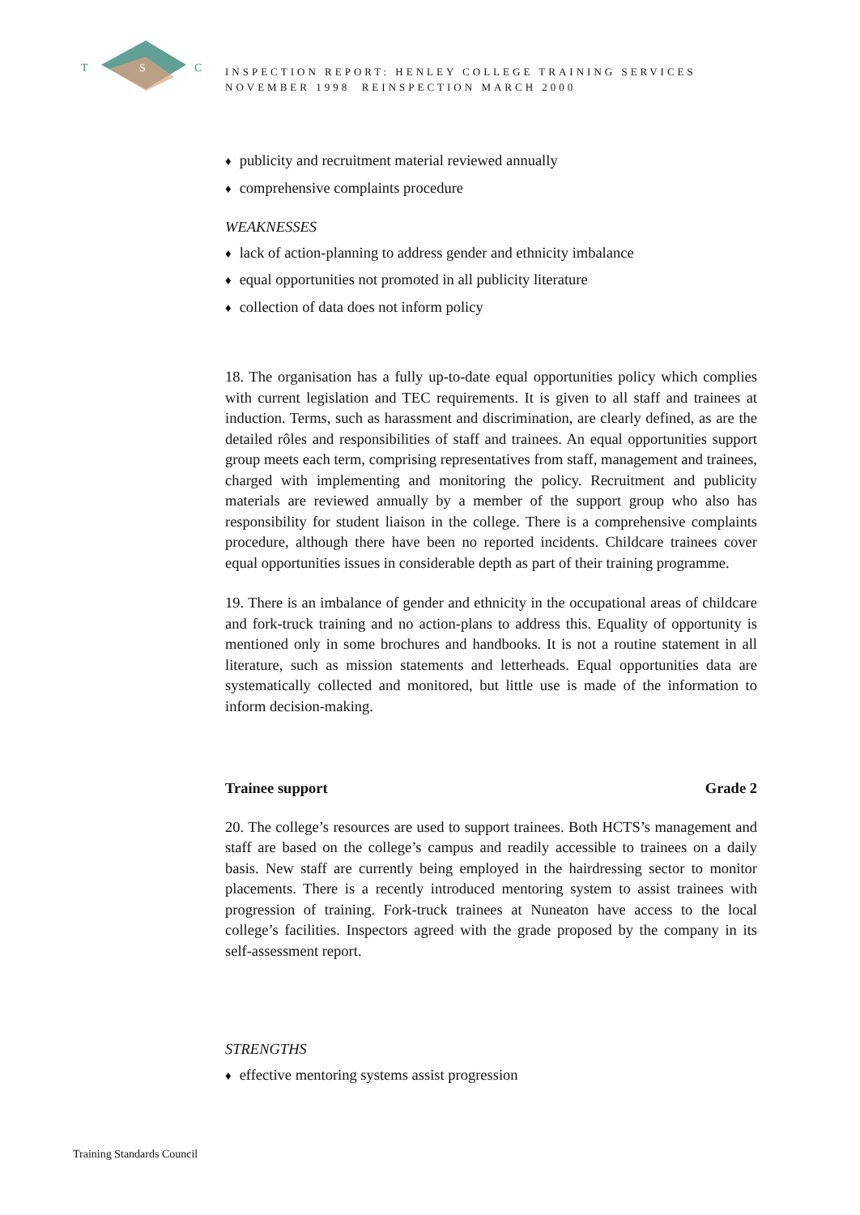T
S
C
INSPECTION REPORT: HENLEY COLLEGE TRAINING SERVICES
NOVEMBER 1998 REINSPECTION MARCH 2000
♦ publicity and recruitment material reviewed annually
♦ comprehensive complaints procedure
WEAKNESSES
♦ lack of action-planning to address gender and ethnicity imbalance
♦ equal opportunities not promoted in all publicity literature
♦ collection of data does not inform policy
18. The organisation has a fully up-to-date equal opportunities policy which complies with current legislation and TEC requirements. It is given to all staff and trainees at induction. Terms, such as harassment and discrimination, are clearly defined, as are the detailed rôles and responsibilities of staff and trainees. An equal opportunities support group meets each term, comprising representatives from staff, management and trainees, charged with implementing and monitoring the policy. Recruitment and publicity materials are reviewed annually by a member of the support group who also has responsibility for student liaison in the college. There is a comprehensive complaints procedure, although there have been no reported incidents. Childcare trainees cover equal opportunities issues in considerable depth as part of their training programme.
19. There is an imbalance of gender and ethnicity in the occupational areas of childcare and fork-truck training and no action-plans to address this. Equality of opportunity is mentioned only in some brochures and handbooks. It is not a routine statement in all literature, such as mission statements and letterheads. Equal opportunities data are systematically collected and monitored, but little use is made of the information to inform decision-making.
Trainee support Grade 2
20. The college’s resources are used to support trainees. Both HCTS’s management and staff are based on the college’s campus and readily accessible to trainees on a daily basis. New staff are currently being employed in the hairdressing sector to monitor placements. There is a recently introduced mentoring system to assist trainees with progression of training. Fork-truck trainees at Nuneaton have access to the local college’s facilities. Inspectors agreed with the grade proposed by the company in its self-assessment report.
STRENGTHS
♦ effective mentoring systems assist progression
Training Standards Council